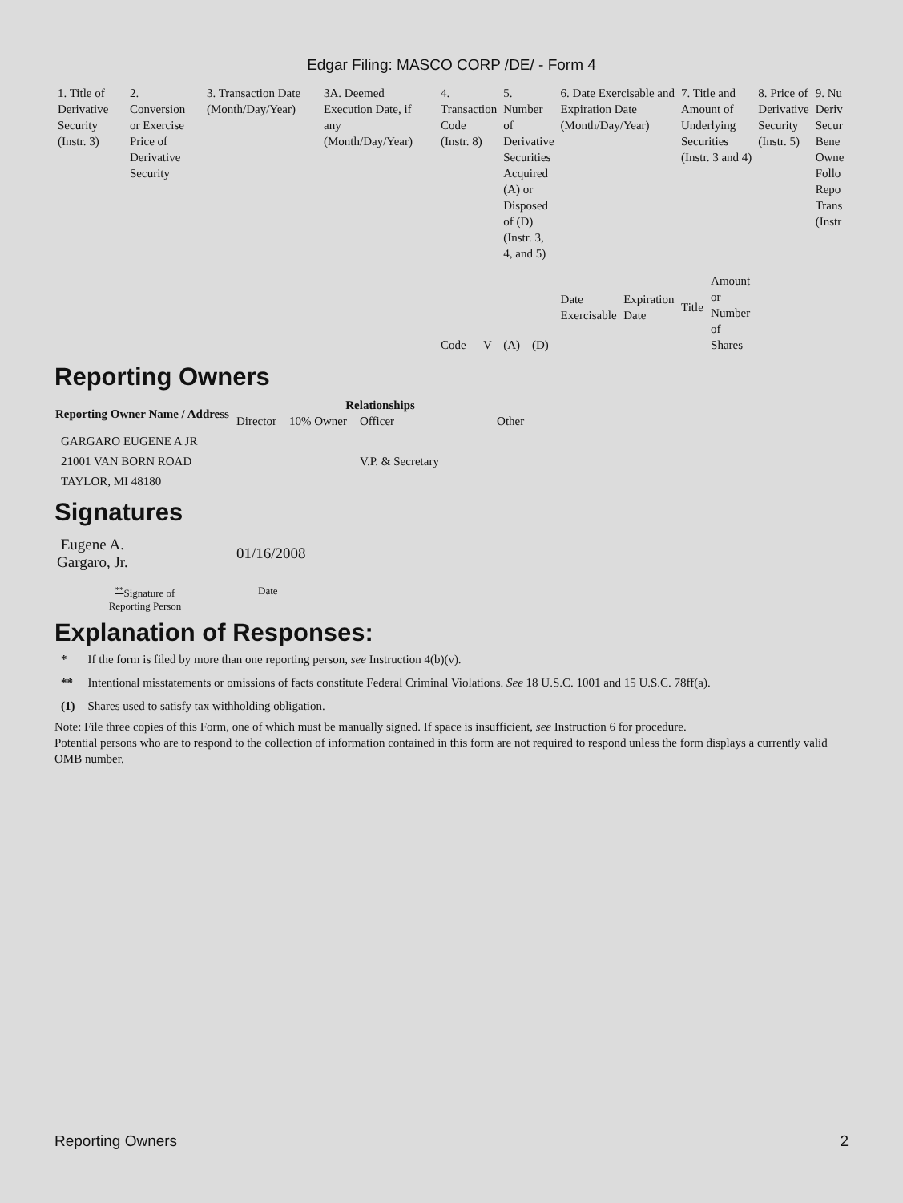Edgar Filing: MASCO CORP /DE/ - Form 4
| 1. Title of Derivative Security (Instr. 3) | 2. Conversion or Exercise Price of Derivative Security | 3. Transaction Date (Month/Day/Year) | 3A. Deemed Execution Date, if any (Month/Day/Year) | 4. Transaction Code (Instr. 8) | | 5. Number of Derivative Securities Acquired (A) or Disposed of (D) (Instr. 3, 4, and 5) | | 6. Date Exercisable and Expiration Date (Month/Day/Year) | | 7. Title and Amount of Underlying Securities (Instr. 3 and 4) | | 8. Price of Derivative Security (Instr. 5) | 9. Nu Deriv Secur Bene Owne Follo Repo Trans (Instr |
| | | | | Code | V | (A) | (D) | Date Exercisable | Expiration Date | Title | Amount or Number of Shares | | |
Reporting Owners
| Reporting Owner Name / Address | Relationships | | | |
| --- | --- | --- | --- | --- |
| | Director | 10% Owner | Officer | Other |
| GARGARO EUGENE A JR 21001 VAN BORN ROAD TAYLOR, MI 48180 | | | V.P. & Secretary | |
Signatures
| Eugene A. Gargaro, Jr. | 01/16/2008 |
| <sup>**</sup> Signature of Reporting Person | Date |
Explanation of Responses:
| * | If the form is filed by more than one reporting person, see Instruction 4(b)(v). |
| ** | Intentional misstatements or omissions of facts constitute Federal Criminal Violations. See 18 U.S.C. 1001 and 15 U.S.C. 78ff(a). |
| (1) | Shares used to satisfy tax withholding obligation. |
Note: File three copies of this Form, one of which must be manually signed. If space is insufficient, see Instruction 6 for procedure.
Potential persons who are to respond to the collection of information contained in this form are not required to respond unless the form displays a currently valid OMB number.
Reporting Owners 2